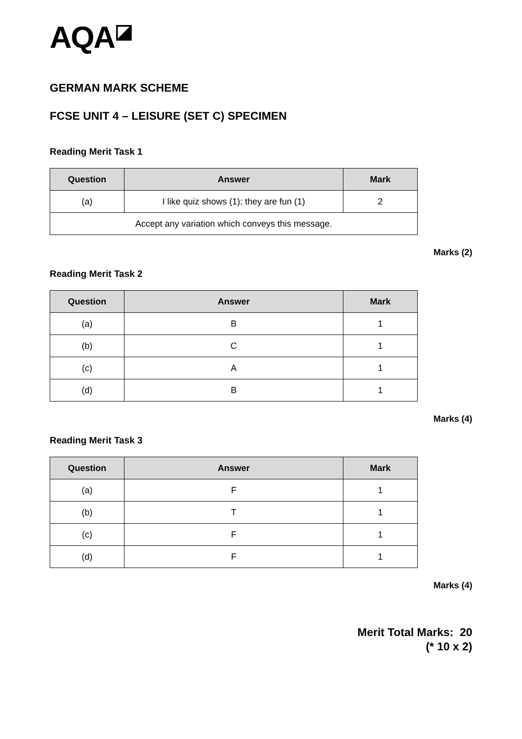AQA◪
GERMAN MARK SCHEME
FCSE UNIT 4 – LEISURE (SET C) SPECIMEN
Reading Merit Task 1
| Question | Answer | Mark |
| --- | --- | --- |
| (a) | I like quiz shows (1); they are fun (1) | 2 |
| Accept any variation which conveys this message. | | |
Marks (2)
Reading Merit Task 2
| Question | Answer | Mark |
| --- | --- | --- |
| (a) | B | 1 |
| (b) | C | 1 |
| (c) | A | 1 |
| (d) | B | 1 |
Marks (4)
Reading Merit Task 3
| Question | Answer | Mark |
| --- | --- | --- |
| (a) | F | 1 |
| (b) | T | 1 |
| (c) | F | 1 |
| (d) | F | 1 |
Marks (4)
Merit Total Marks: 20
(* 10 x 2)